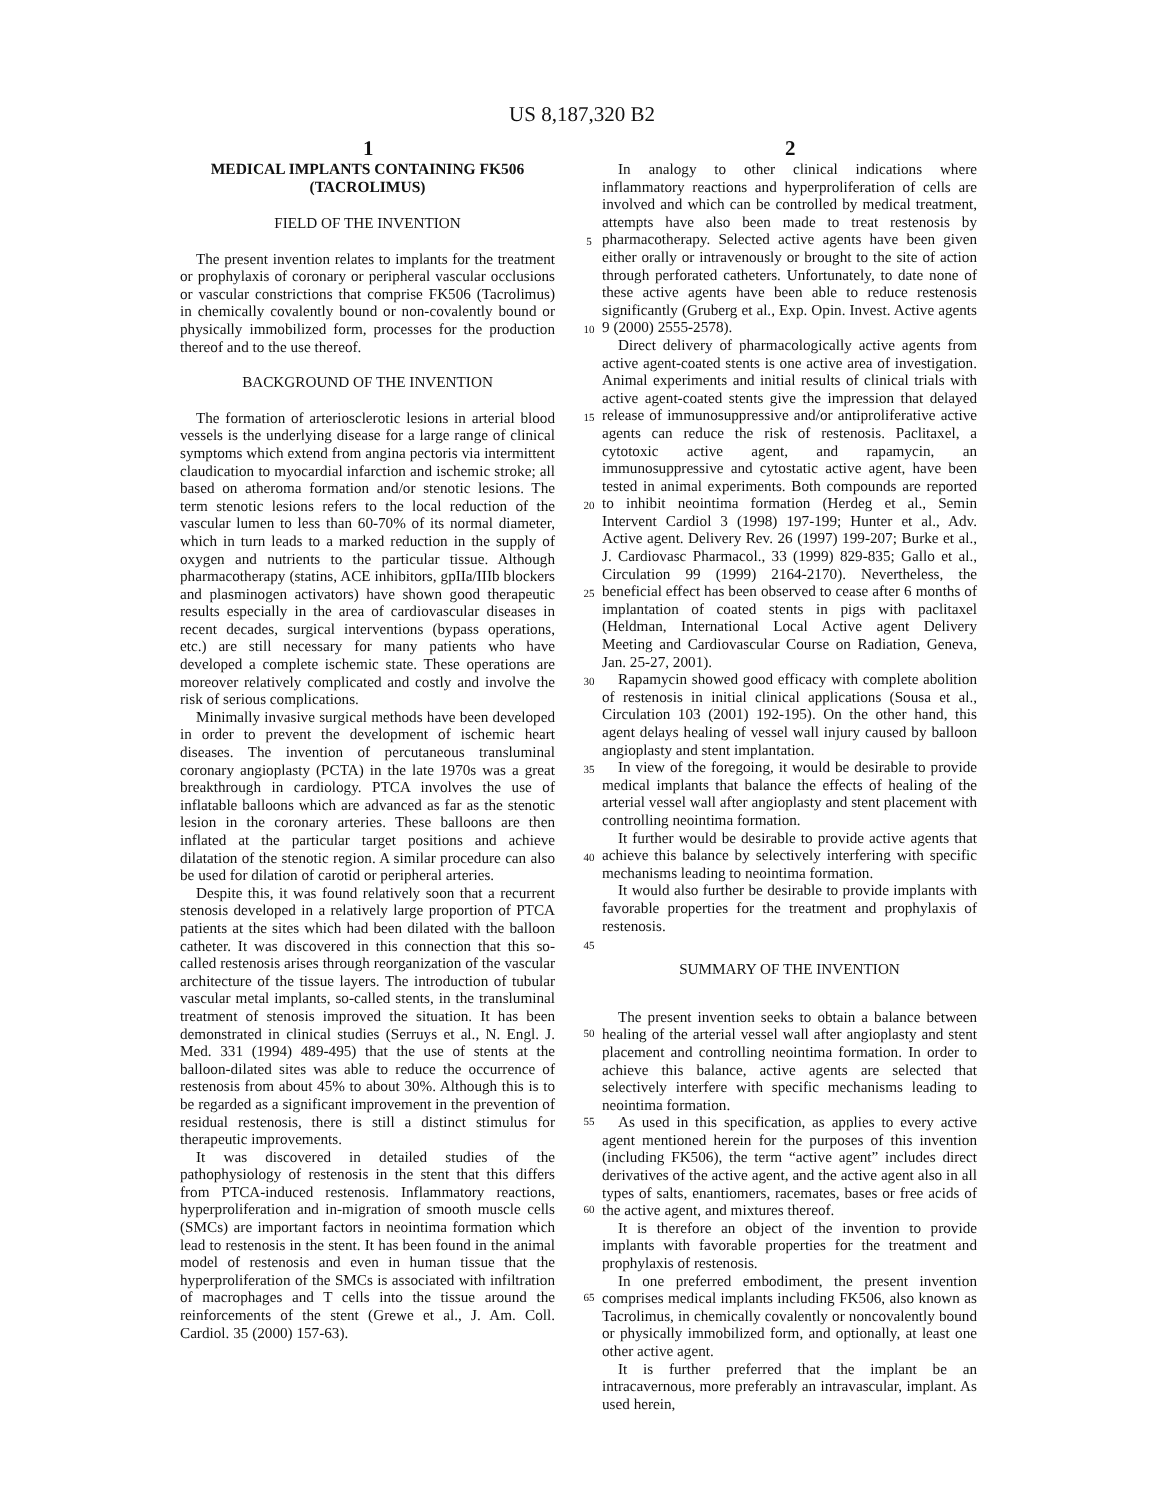US 8,187,320 B2
1 2
MEDICAL IMPLANTS CONTAINING FK506
(TACROLIMUS)
FIELD OF THE INVENTION
The present invention relates to implants for the treatment or prophylaxis of coronary or peripheral vascular occlusions or vascular constrictions that comprise FK506 (Tacrolimus) in chemically covalently bound or non-covalently bound or physically immobilized form, processes for the production thereof and to the use thereof.
BACKGROUND OF THE INVENTION
The formation of arteriosclerotic lesions in arterial blood vessels is the underlying disease for a large range of clinical symptoms which extend from angina pectoris via intermittent claudication to myocardial infarction and ischemic stroke; all based on atheroma formation and/or stenotic lesions. The term stenotic lesions refers to the local reduction of the vascular lumen to less than 60-70% of its normal diameter, which in turn leads to a marked reduction in the supply of oxygen and nutrients to the particular tissue. Although pharmacotherapy (statins, ACE inhibitors, gpIIa/IIIb blockers and plasminogen activators) have shown good therapeutic results especially in the area of cardiovascular diseases in recent decades, surgical interventions (bypass operations, etc.) are still necessary for many patients who have developed a complete ischemic state. These operations are moreover relatively complicated and costly and involve the risk of serious complications.
Minimally invasive surgical methods have been developed in order to prevent the development of ischemic heart diseases. The invention of percutaneous transluminal coronary angioplasty (PCTA) in the late 1970s was a great breakthrough in cardiology. PTCA involves the use of inflatable balloons which are advanced as far as the stenotic lesion in the coronary arteries. These balloons are then inflated at the particular target positions and achieve dilatation of the stenotic region. A similar procedure can also be used for dilation of carotid or peripheral arteries.
Despite this, it was found relatively soon that a recurrent stenosis developed in a relatively large proportion of PTCA patients at the sites which had been dilated with the balloon catheter. It was discovered in this connection that this so-called restenosis arises through reorganization of the vascular architecture of the tissue layers. The introduction of tubular vascular metal implants, so-called stents, in the transluminal treatment of stenosis improved the situation. It has been demonstrated in clinical studies (Serruys et al., N. Engl. J. Med. 331 (1994) 489-495) that the use of stents at the balloon-dilated sites was able to reduce the occurrence of restenosis from about 45% to about 30%. Although this is to be regarded as a significant improvement in the prevention of residual restenosis, there is still a distinct stimulus for therapeutic improvements.
It was discovered in detailed studies of the pathophysiology of restenosis in the stent that this differs from PTCA-induced restenosis. Inflammatory reactions, hyperproliferation and in-migration of smooth muscle cells (SMCs) are important factors in neointima formation which lead to restenosis in the stent. It has been found in the animal model of restenosis and even in human tissue that the hyperproliferation of the SMCs is associated with infiltration of macrophages and T cells into the tissue around the reinforcements of the stent (Grewe et al., J. Am. Coll. Cardiol. 35 (2000) 157-63).
In analogy to other clinical indications where inflammatory reactions and hyperproliferation of cells are involved and which can be controlled by medical treatment, attempts have also been made to treat restenosis by pharmacotherapy. Selected active agents have been given either orally or intravenously or brought to the site of action through perforated catheters. Unfortunately, to date none of these active agents have been able to reduce restenosis significantly (Gruberg et al., Exp. Opin. Invest. Active agents 9 (2000) 2555-2578).
Direct delivery of pharmacologically active agents from active agent-coated stents is one active area of investigation. Animal experiments and initial results of clinical trials with active agent-coated stents give the impression that delayed release of immunosuppressive and/or antiproliferative active agents can reduce the risk of restenosis. Paclitaxel, a cytotoxic active agent, and rapamycin, an immunosuppressive and cytostatic active agent, have been tested in animal experiments. Both compounds are reported to inhibit neointima formation (Herdeg et al., Semin Intervent Cardiol 3 (1998) 197-199; Hunter et al., Adv. Active agent. Delivery Rev. 26 (1997) 199-207; Burke et al., J. Cardiovasc Pharmacol., 33 (1999) 829-835; Gallo et al., Circulation 99 (1999) 2164-2170). Nevertheless, the beneficial effect has been observed to cease after 6 months of implantation of coated stents in pigs with paclitaxel (Heldman, International Local Active agent Delivery Meeting and Cardiovascular Course on Radiation, Geneva, Jan. 25-27, 2001).
Rapamycin showed good efficacy with complete abolition of restenosis in initial clinical applications (Sousa et al., Circulation 103 (2001) 192-195). On the other hand, this agent delays healing of vessel wall injury caused by balloon angioplasty and stent implantation.
In view of the foregoing, it would be desirable to provide medical implants that balance the effects of healing of the arterial vessel wall after angioplasty and stent placement with controlling neointima formation.
It further would be desirable to provide active agents that achieve this balance by selectively interfering with specific mechanisms leading to neointima formation.
It would also further be desirable to provide implants with favorable properties for the treatment and prophylaxis of restenosis.
SUMMARY OF THE INVENTION
The present invention seeks to obtain a balance between healing of the arterial vessel wall after angioplasty and stent placement and controlling neointima formation. In order to achieve this balance, active agents are selected that selectively interfere with specific mechanisms leading to neointima formation.
As used in this specification, as applies to every active agent mentioned herein for the purposes of this invention (including FK506), the term “active agent” includes direct derivatives of the active agent, and the active agent also in all types of salts, enantiomers, racemates, bases or free acids of the active agent, and mixtures thereof.
It is therefore an object of the invention to provide implants with favorable properties for the treatment and prophylaxis of restenosis.
In one preferred embodiment, the present invention comprises medical implants including FK506, also known as Tacrolimus, in chemically covalently or noncovalently bound or physically immobilized form, and optionally, at least one other active agent.
It is further preferred that the implant be an intracavernous, more preferably an intravascular, implant. As used herein,
5
10
15
20
25
30
35
40
45
50
55
60
65